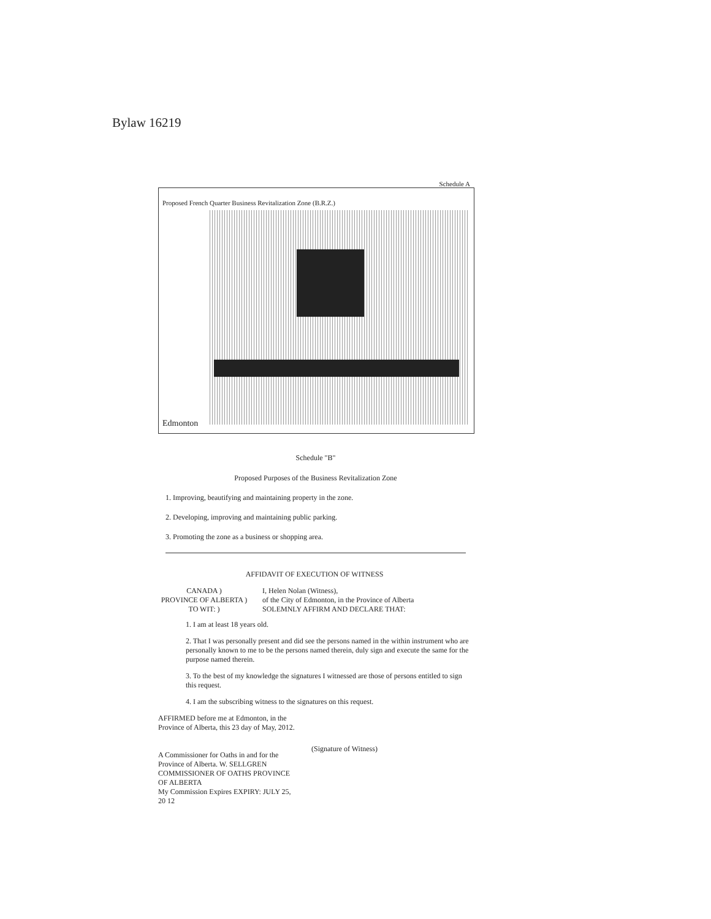Bylaw 16219
Schedule A
Proposed French Quarter Business Revitalization Zone (B.R.Z.)
Edmonton
Schedule "B"
Proposed Purposes of the Business Revitalization Zone
1. Improving, beautifying and maintaining property in the zone.
2. Developing, improving and maintaining public parking.
3. Promoting the zone as a business or shopping area.
AFFIDAVIT OF EXECUTION OF WITNESS
CANADA )
PROVINCE OF ALBERTA )
TO WIT: )
I, Helen Nolan (Witness),
of the City of Edmonton, in the Province of Alberta
SOLEMNLY AFFIRM AND DECLARE THAT:
1. I am at least 18 years old.
2. That I was personally present and did see the persons named in the within instrument who are personally known to me to be the persons named therein, duly sign and execute the same for the purpose named therein.
3. To the best of my knowledge the signatures I witnessed are those of persons entitled to sign this request.
4. I am the subscribing witness to the signatures on this request.
AFFIRMED before me at Edmonton, in the Province of Alberta, this 23 day of May, 2012.
A Commissioner for Oaths in and for the Province of Alberta. W. SELLGREN COMMISSIONER OF OATHS PROVINCE OF ALBERTA
My Commission Expires EXPIRY: JULY 25, 20 12
(Signature of Witness)